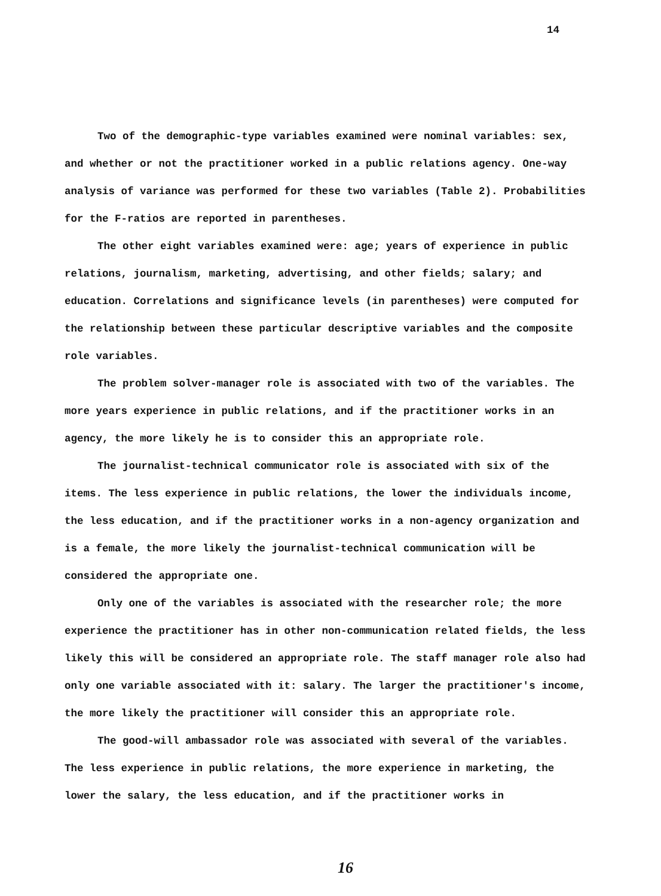14
Two of the demographic-type variables examined were nominal variables: sex, and whether or not the practitioner worked in a public relations agency. One-way analysis of variance was performed for these two variables (Table 2). Probabilities for the F-ratios are reported in parentheses.
The other eight variables examined were: age; years of experience in public relations, journalism, marketing, advertising, and other fields; salary; and education. Correlations and significance levels (in parentheses) were computed for the relationship between these particular descriptive variables and the composite role variables.
The problem solver-manager role is associated with two of the variables. The more years experience in public relations, and if the practitioner works in an agency, the more likely he is to consider this an appropriate role.
The journalist-technical communicator role is associated with six of the items. The less experience in public relations, the lower the individuals income, the less education, and if the practitioner works in a non-agency organization and is a female, the more likely the journalist-technical communication will be considered the appropriate one.
Only one of the variables is associated with the researcher role; the more experience the practitioner has in other non-communication related fields, the less likely this will be considered an appropriate role. The staff manager role also had only one variable associated with it: salary. The larger the practitioner's income, the more likely the practitioner will consider this an appropriate role.
The good-will ambassador role was associated with several of the variables. The less experience in public relations, the more experience in marketing, the lower the salary, the less education, and if the practitioner works in
16